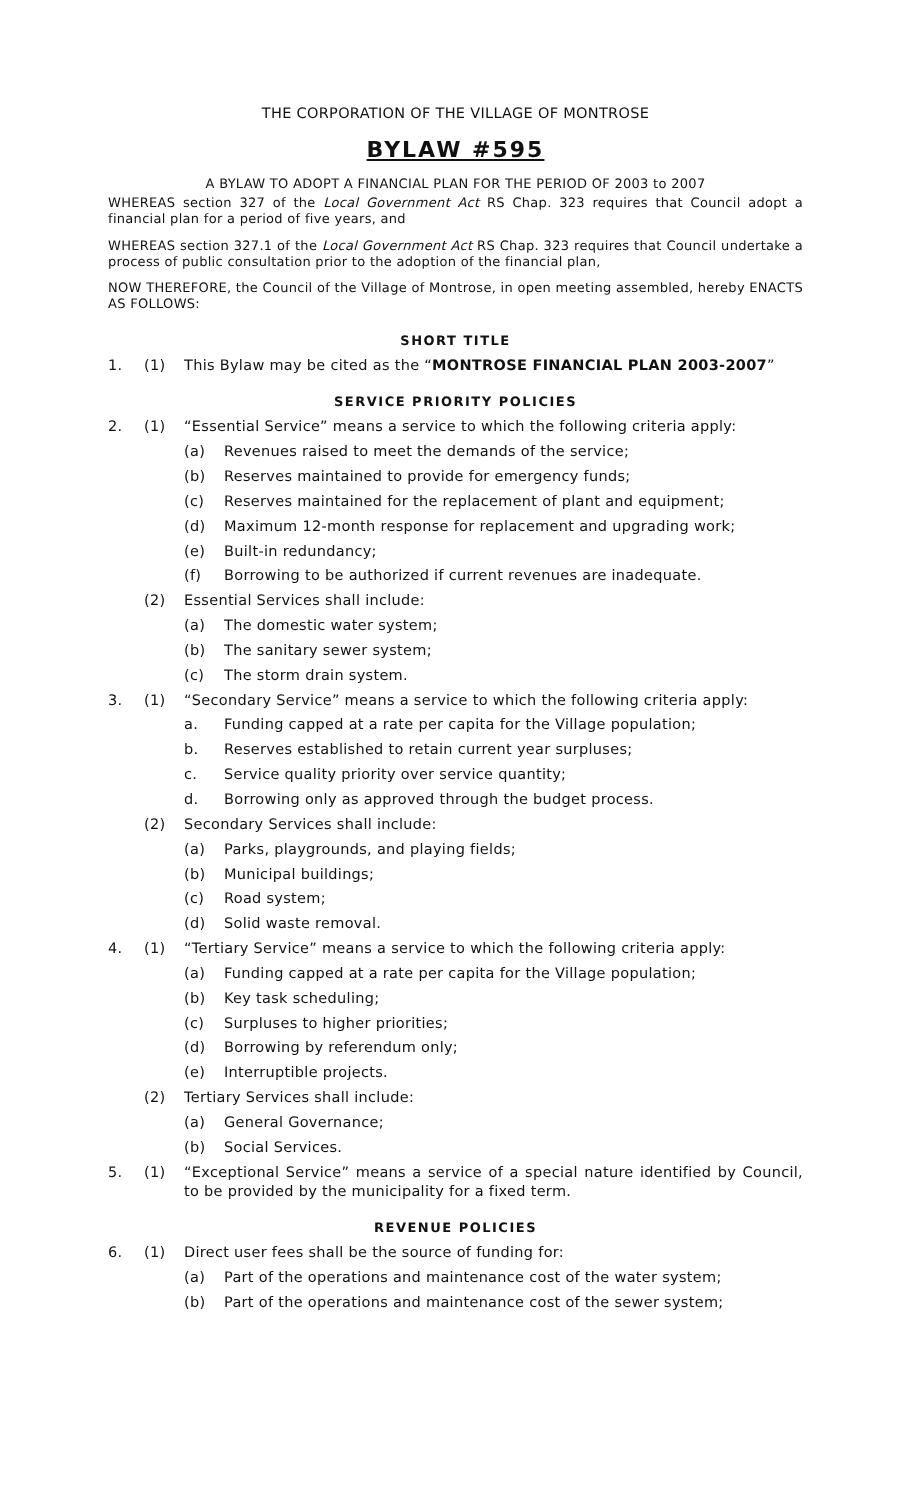THE CORPORATION OF THE VILLAGE OF MONTROSE
BYLAW #595
A BYLAW TO ADOPT A FINANCIAL PLAN FOR THE PERIOD OF 2003 to 2007
WHEREAS section 327 of the Local Government Act RS Chap. 323 requires that Council adopt a financial plan for a period of five years, and
WHEREAS section 327.1 of the Local Government Act RS Chap. 323 requires that Council undertake a process of public consultation prior to the adoption of the financial plan,
NOW THEREFORE, the Council of the Village of Montrose, in open meeting assembled, hereby ENACTS AS FOLLOWS:
SHORT TITLE
1. (1) This Bylaw may be cited as the “MONTROSE FINANCIAL PLAN 2003-2007”
SERVICE PRIORITY POLICIES
2. (1) “Essential Service” means a service to which the following criteria apply:
(a) Revenues raised to meet the demands of the service;
(b) Reserves maintained to provide for emergency funds;
(c) Reserves maintained for the replacement of plant and equipment;
(d) Maximum 12-month response for replacement and upgrading work;
(e) Built-in redundancy;
(f) Borrowing to be authorized if current revenues are inadequate.
(2) Essential Services shall include:
(a) The domestic water system;
(b) The sanitary sewer system;
(c) The storm drain system.
3. (1) “Secondary Service” means a service to which the following criteria apply:
a. Funding capped at a rate per capita for the Village population;
b. Reserves established to retain current year surpluses;
c. Service quality priority over service quantity;
d. Borrowing only as approved through the budget process.
(2) Secondary Services shall include:
(a) Parks, playgrounds, and playing fields;
(b) Municipal buildings;
(c) Road system;
(d) Solid waste removal.
4. (1) “Tertiary Service” means a service to which the following criteria apply:
(a) Funding capped at a rate per capita for the Village population;
(b) Key task scheduling;
(c) Surpluses to higher priorities;
(d) Borrowing by referendum only;
(e) Interruptible projects.
(2) Tertiary Services shall include:
(a) General Governance;
(b) Social Services.
5. (1) “Exceptional Service” means a service of a special nature identified by Council, to be provided by the municipality for a fixed term.
REVENUE POLICIES
6. (1) Direct user fees shall be the source of funding for:
(a) Part of the operations and maintenance cost of the water system;
(b) Part of the operations and maintenance cost of the sewer system;